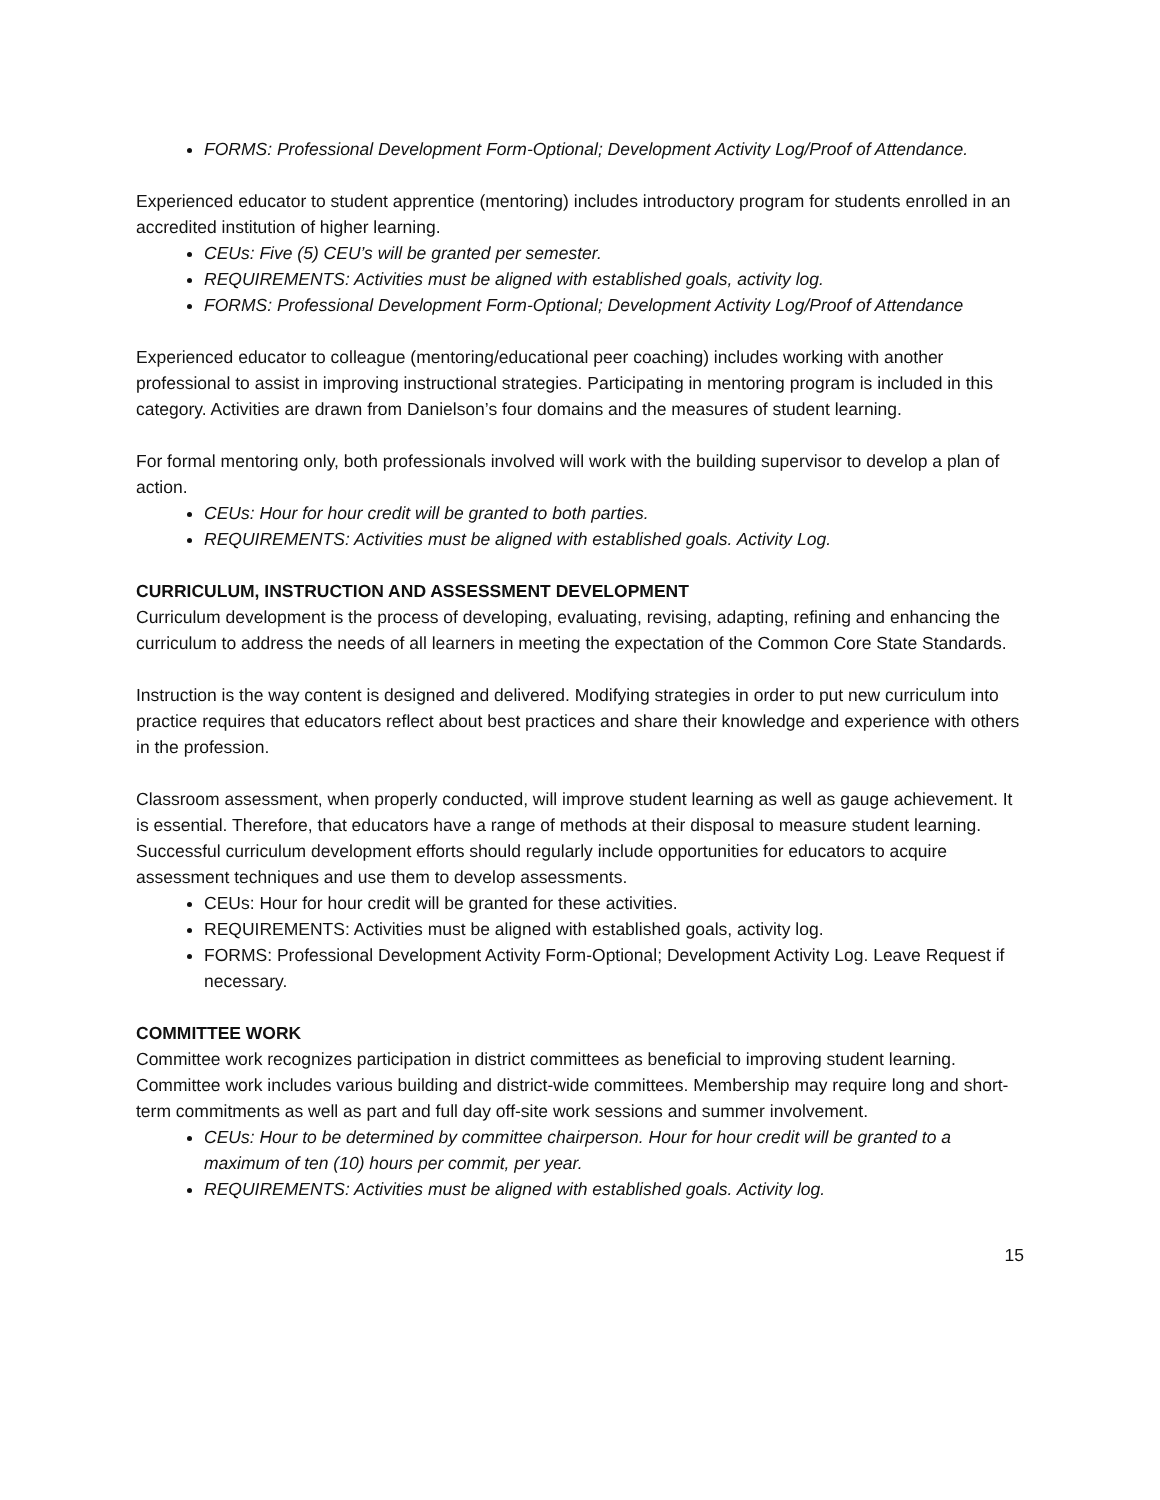FORMS: Professional Development Form-Optional; Development Activity Log/Proof of Attendance.
Experienced educator to student apprentice (mentoring) includes introductory program for students enrolled in an accredited institution of higher learning.
CEUs: Five (5) CEU’s will be granted per semester.
REQUIREMENTS: Activities must be aligned with established goals, activity log.
FORMS: Professional Development Form-Optional; Development Activity Log/Proof of Attendance
Experienced educator to colleague (mentoring/educational peer coaching) includes working with another professional to assist in improving instructional strategies. Participating in mentoring program is included in this category. Activities are drawn from Danielson’s four domains and the measures of student learning.
For formal mentoring only, both professionals involved will work with the building supervisor to develop a plan of action.
CEUs: Hour for hour credit will be granted to both parties.
REQUIREMENTS: Activities must be aligned with established goals. Activity Log.
CURRICULUM, INSTRUCTION AND ASSESSMENT DEVELOPMENT
Curriculum development is the process of developing, evaluating, revising, adapting, refining and enhancing the curriculum to address the needs of all learners in meeting the expectation of the Common Core State Standards.
Instruction is the way content is designed and delivered. Modifying strategies in order to put new curriculum into practice requires that educators reflect about best practices and share their knowledge and experience with others in the profession.
Classroom assessment, when properly conducted, will improve student learning as well as gauge achievement. It is essential. Therefore, that educators have a range of methods at their disposal to measure student learning. Successful curriculum development efforts should regularly include opportunities for educators to acquire assessment techniques and use them to develop assessments.
CEUs: Hour for hour credit will be granted for these activities.
REQUIREMENTS: Activities must be aligned with established goals, activity log.
FORMS: Professional Development Activity Form-Optional; Development Activity Log. Leave Request if necessary.
COMMITTEE WORK
Committee work recognizes participation in district committees as beneficial to improving student learning. Committee work includes various building and district-wide committees. Membership may require long and short-term commitments as well as part and full day off-site work sessions and summer involvement.
CEUs: Hour to be determined by committee chairperson. Hour for hour credit will be granted to a maximum of ten (10) hours per commit, per year.
REQUIREMENTS: Activities must be aligned with established goals. Activity log.
15